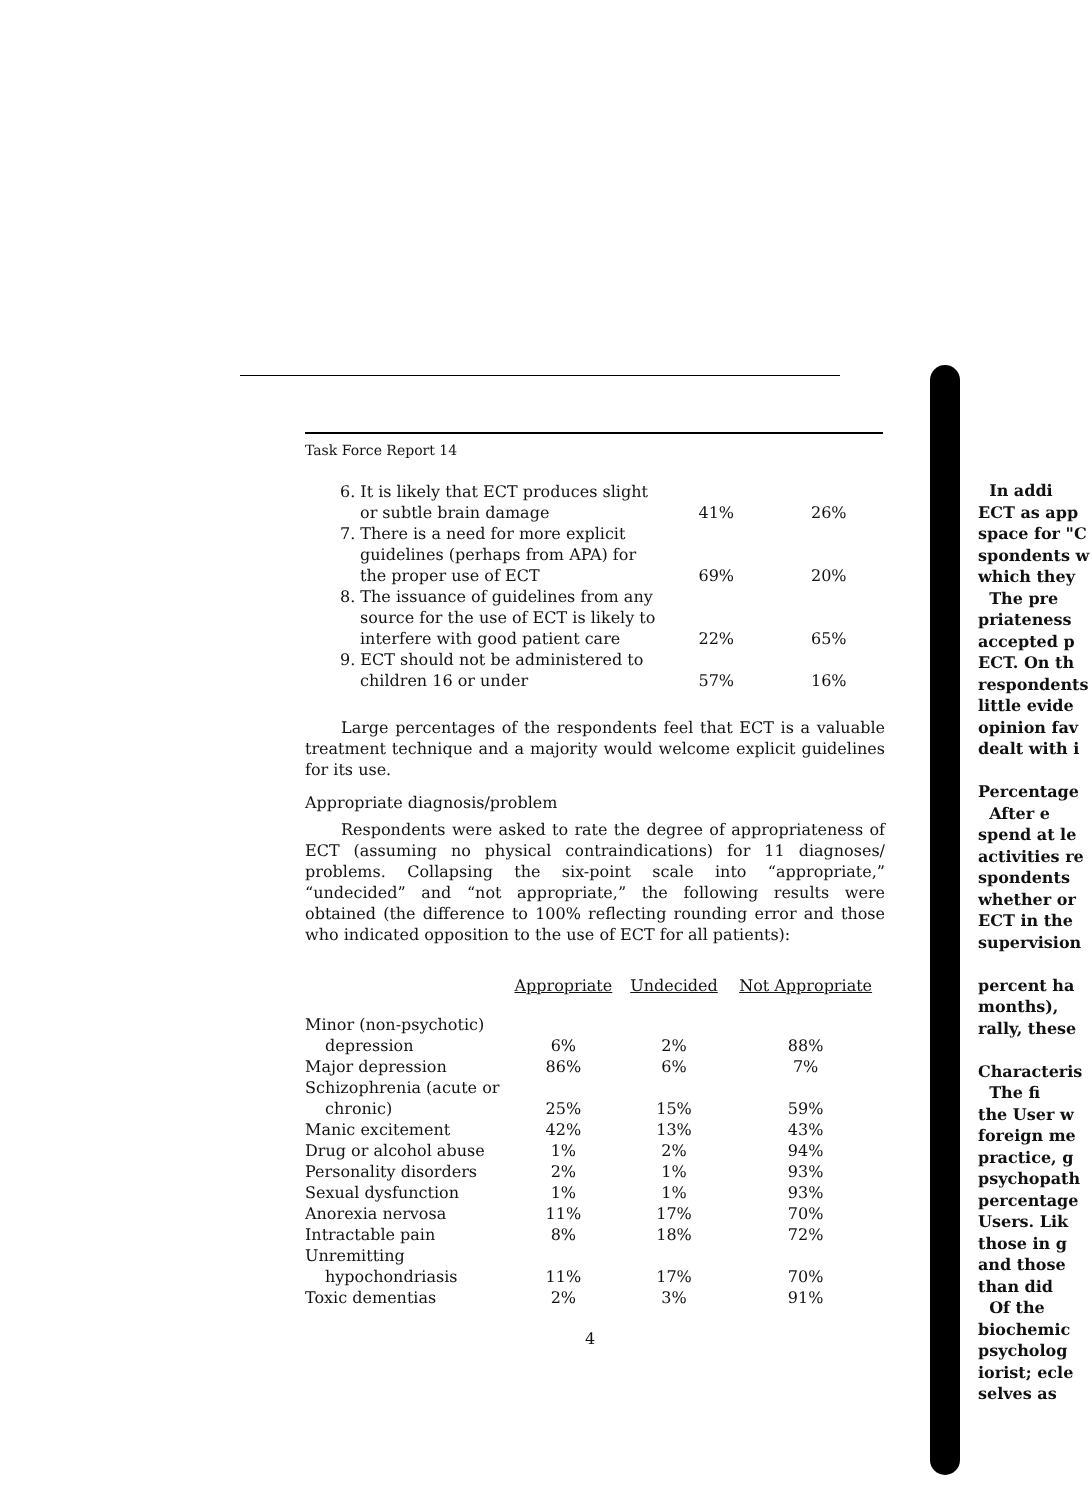Task Force Report 14
| 6. It is likely that ECT produces slight or subtle brain damage | 41% | 26% |
| 7. There is a need for more explicit guidelines (perhaps from APA) for the proper use of ECT | 69% | 20% |
| 8. The issuance of guidelines from any source for the use of ECT is likely to interfere with good patient care | 22% | 65% |
| 9. ECT should not be administered to children 16 or under | 57% | 16% |
Large percentages of the respondents feel that ECT is a valuable treatment technique and a majority would welcome explicit guidelines for its use.
Appropriate diagnosis/problem
Respondents were asked to rate the degree of appropriateness of ECT (assuming no physical contraindications) for 11 diagnoses/ problems. Collapsing the six-point scale into “appropriate,” “undecided” and “not appropriate,” the following results were obtained (the difference to 100% reflecting rounding error and those who indicated opposition to the use of ECT for all patients):
| | Appropriate | Undecided | Not Appropriate |
| --- | --- | --- | --- |
| Minor (non-psychotic) depression | 6% | 2% | 88% |
| Major depression | 86% | 6% | 7% |
| Schizophrenia (acute or chronic) | 25% | 15% | 59% |
| Manic excitement | 42% | 13% | 43% |
| Drug or alcohol abuse | 1% | 2% | 94% |
| Personality disorders | 2% | 1% | 93% |
| Sexual dysfunction | 1% | 1% | 93% |
| Anorexia nervosa | 11% | 17% | 70% |
| Intractable pain | 8% | 18% | 72% |
| Unremitting hypochondriasis | 11% | 17% | 70% |
| Toxic dementias | 2% | 3% | 91% |
4
In addi
ECT as app
space for "C
spondents w
which they
The pre
priateness
accepted p
ECT. On th
respondents
little evide
opinion fav
dealt with i
Percentage
After e
spend at le
activities re
spondents
whether or
ECT in the
supervision
percent ha
months),
rally, these
Characteris
The fi
the User w
foreign me
practice, g
psychopath
percentage
Users. Lik
those in g
and those
than did
Of the
biochemic
psycholog
iorist; ecle
selves as